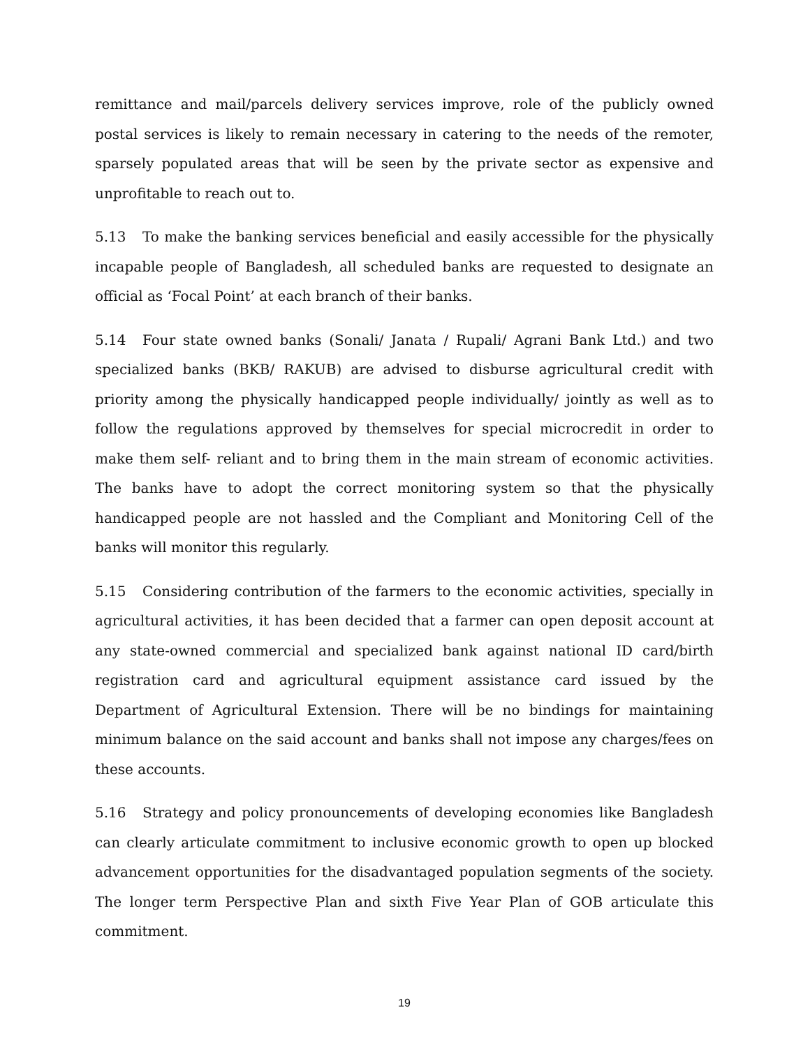remittance and mail/parcels delivery services improve, role of the publicly owned postal services is likely to remain necessary in catering to the needs of the remoter, sparsely populated areas that will be seen by the private sector as expensive and unprofitable to reach out to.
5.13 To make the banking services beneficial and easily accessible for the physically incapable people of Bangladesh, all scheduled banks are requested to designate an official as ‘Focal Point’ at each branch of their banks.
5.14 Four state owned banks (Sonali/ Janata / Rupali/ Agrani Bank Ltd.) and two specialized banks (BKB/ RAKUB) are advised to disburse agricultural credit with priority among the physically handicapped people individually/ jointly as well as to follow the regulations approved by themselves for special microcredit in order to make them self- reliant and to bring them in the main stream of economic activities. The banks have to adopt the correct monitoring system so that the physically handicapped people are not hassled and the Compliant and Monitoring Cell of the banks will monitor this regularly.
5.15 Considering contribution of the farmers to the economic activities, specially in agricultural activities, it has been decided that a farmer can open deposit account at any state-owned commercial and specialized bank against national ID card/birth registration card and agricultural equipment assistance card issued by the Department of Agricultural Extension. There will be no bindings for maintaining minimum balance on the said account and banks shall not impose any charges/fees on these accounts.
5.16 Strategy and policy pronouncements of developing economies like Bangladesh can clearly articulate commitment to inclusive economic growth to open up blocked advancement opportunities for the disadvantaged population segments of the society. The longer term Perspective Plan and sixth Five Year Plan of GOB articulate this commitment.
19